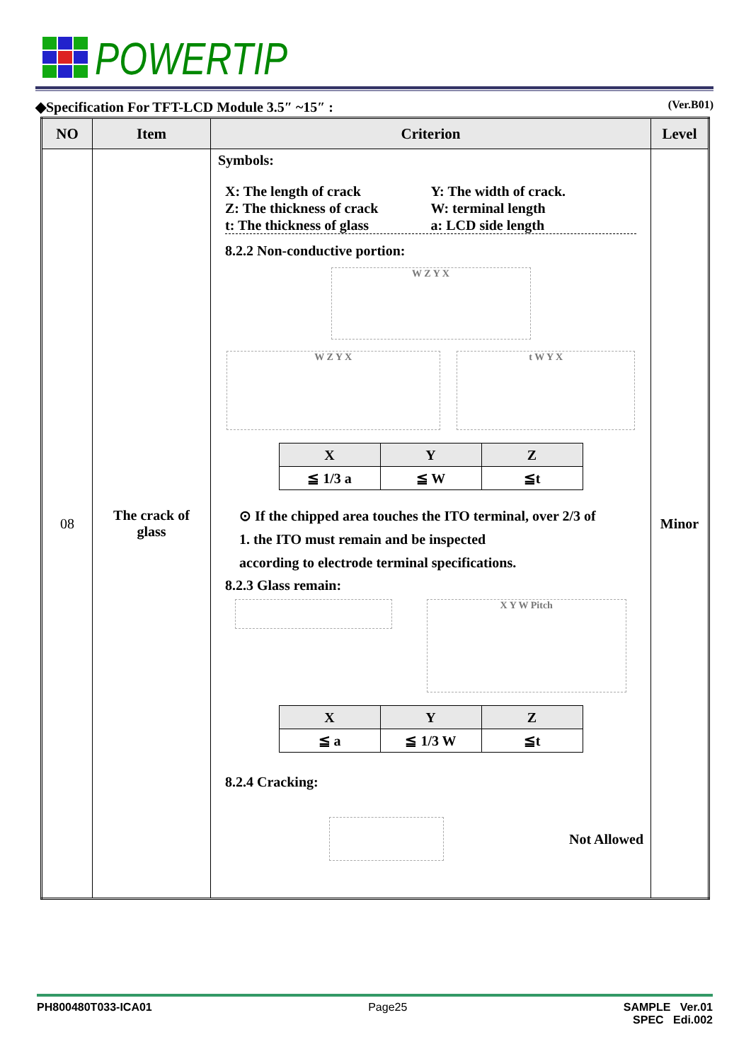POWERTIP
◆Specification For TFT-LCD Module 3.5″ ~15″ : (Ver.B01)
| NO | Item | Criterion | Level |
| --- | --- | --- | --- |
| 08 | The crack of glass | Symbols: X: The length of crack Y: The width of crack. Z: The thickness of crack W: terminal length t: The thickness of glass a: LCD side length 8.2.2 Non-conductive portion: W Z Y X W Z Y X t W Y X / X / Y / Z / / --- / --- / --- / / ≦ 1/3 a / ≦ W / ≦t / ⊙ If the chipped area touches the ITO terminal, over 2/3 of 1. the ITO must remain and be inspected according to electrode terminal specifications. 8.2.3 Glass remain: X Y W Pitch / X / Y / Z / / --- / --- / --- / / ≦ a / ≦ 1/3 W / ≦t / 8.2.4 Cracking: Not Allowed | Minor |
PH800480T033-ICA01 Page25 SAMPLE Ver.01
SPEC Edi.002